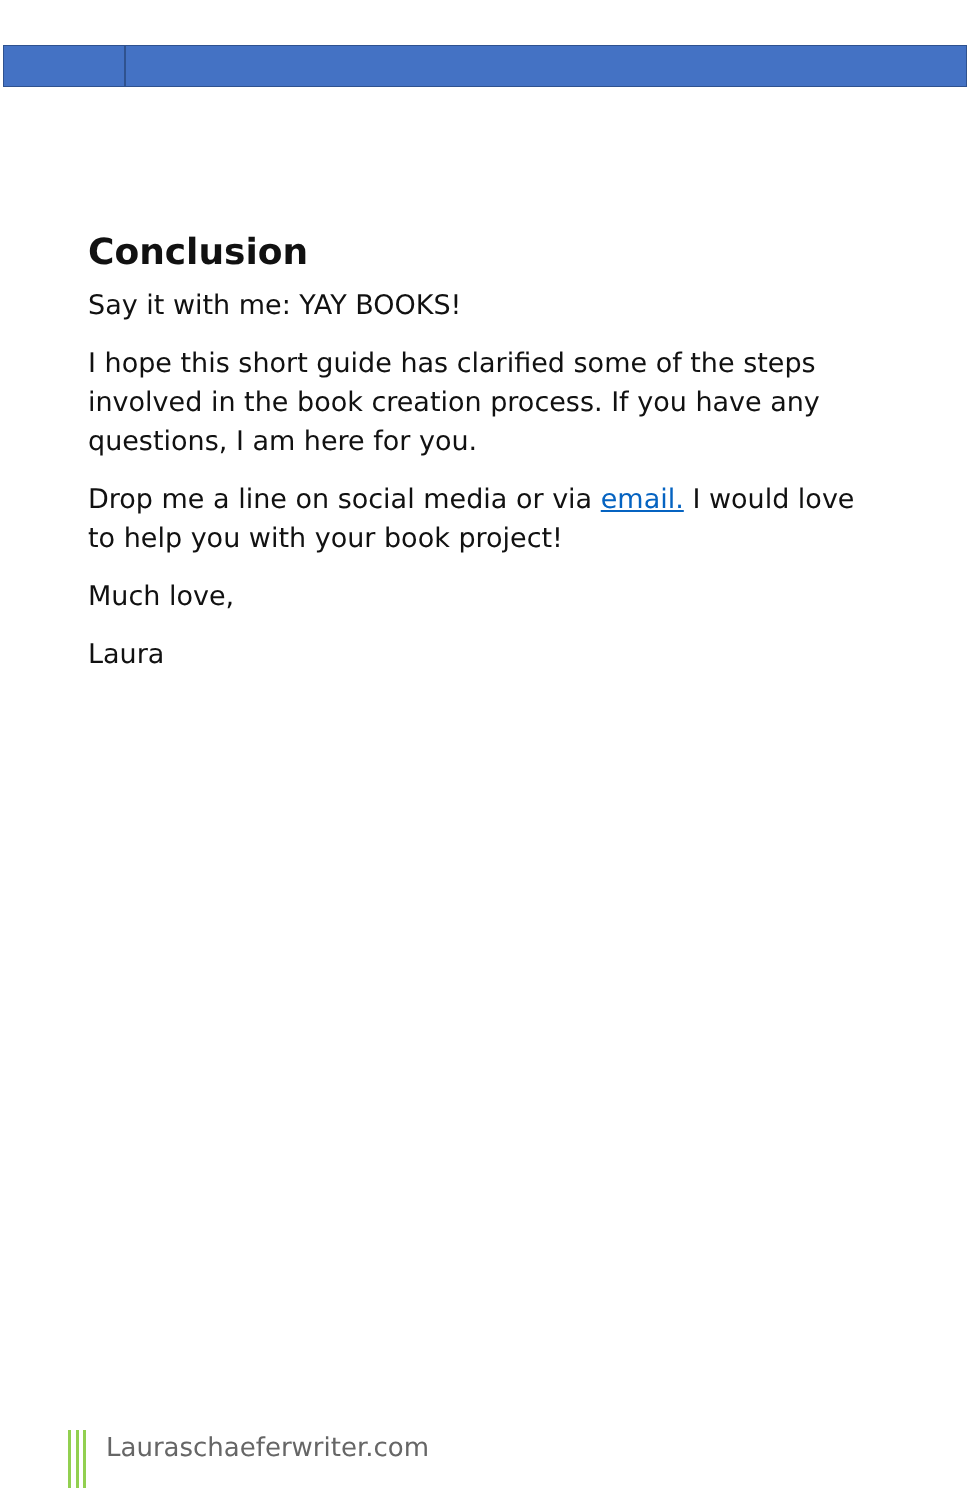Conclusion
Say it with me: YAY BOOKS!
I hope this short guide has clarified some of the steps involved in the book creation process. If you have any questions, I am here for you.
Drop me a line on social media or via email. I would love to help you with your book project!
Much love,
Laura
Lauraschaeferwriter.com